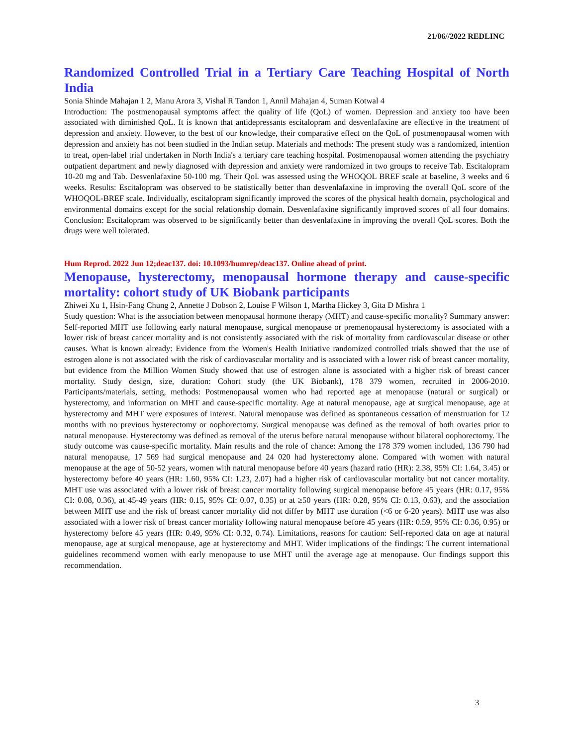21/06//2022 REDLINC
Randomized Controlled Trial in a Tertiary Care Teaching Hospital of North India
Sonia Shinde Mahajan 1 2, Manu Arora 3, Vishal R Tandon 1, Annil Mahajan 4, Suman Kotwal 4
Introduction: The postmenopausal symptoms affect the quality of life (QoL) of women. Depression and anxiety too have been associated with diminished QoL. It is known that antidepressants escitalopram and desvenlafaxine are effective in the treatment of depression and anxiety. However, to the best of our knowledge, their comparative effect on the QoL of postmenopausal women with depression and anxiety has not been studied in the Indian setup. Materials and methods: The present study was a randomized, intention to treat, open-label trial undertaken in North India's a tertiary care teaching hospital. Postmenopausal women attending the psychiatry outpatient department and newly diagnosed with depression and anxiety were randomized in two groups to receive Tab. Escitalopram 10-20 mg and Tab. Desvenlafaxine 50-100 mg. Their QoL was assessed using the WHOQOL BREF scale at baseline, 3 weeks and 6 weeks. Results: Escitalopram was observed to be statistically better than desvenlafaxine in improving the overall QoL score of the WHOQOL-BREF scale. Individually, escitalopram significantly improved the scores of the physical health domain, psychological and environmental domains except for the social relationship domain. Desvenlafaxine significantly improved scores of all four domains. Conclusion: Escitalopram was observed to be significantly better than desvenlafaxine in improving the overall QoL scores. Both the drugs were well tolerated.
Hum Reprod. 2022 Jun 12;deac137. doi: 10.1093/humrep/deac137. Online ahead of print.
Menopause, hysterectomy, menopausal hormone therapy and cause-specific mortality: cohort study of UK Biobank participants
Zhiwei Xu 1, Hsin-Fang Chung 2, Annette J Dobson 2, Louise F Wilson 1, Martha Hickey 3, Gita D Mishra 1
Study question: What is the association between menopausal hormone therapy (MHT) and cause-specific mortality? Summary answer: Self-reported MHT use following early natural menopause, surgical menopause or premenopausal hysterectomy is associated with a lower risk of breast cancer mortality and is not consistently associated with the risk of mortality from cardiovascular disease or other causes. What is known already: Evidence from the Women's Health Initiative randomized controlled trials showed that the use of estrogen alone is not associated with the risk of cardiovascular mortality and is associated with a lower risk of breast cancer mortality, but evidence from the Million Women Study showed that use of estrogen alone is associated with a higher risk of breast cancer mortality. Study design, size, duration: Cohort study (the UK Biobank), 178 379 women, recruited in 2006-2010. Participants/materials, setting, methods: Postmenopausal women who had reported age at menopause (natural or surgical) or hysterectomy, and information on MHT and cause-specific mortality. Age at natural menopause, age at surgical menopause, age at hysterectomy and MHT were exposures of interest. Natural menopause was defined as spontaneous cessation of menstruation for 12 months with no previous hysterectomy or oophorectomy. Surgical menopause was defined as the removal of both ovaries prior to natural menopause. Hysterectomy was defined as removal of the uterus before natural menopause without bilateral oophorectomy. The study outcome was cause-specific mortality. Main results and the role of chance: Among the 178 379 women included, 136 790 had natural menopause, 17 569 had surgical menopause and 24 020 had hysterectomy alone. Compared with women with natural menopause at the age of 50-52 years, women with natural menopause before 40 years (hazard ratio (HR): 2.38, 95% CI: 1.64, 3.45) or hysterectomy before 40 years (HR: 1.60, 95% CI: 1.23, 2.07) had a higher risk of cardiovascular mortality but not cancer mortality. MHT use was associated with a lower risk of breast cancer mortality following surgical menopause before 45 years (HR: 0.17, 95% CI: 0.08, 0.36), at 45-49 years (HR: 0.15, 95% CI: 0.07, 0.35) or at ≥50 years (HR: 0.28, 95% CI: 0.13, 0.63), and the association between MHT use and the risk of breast cancer mortality did not differ by MHT use duration (<6 or 6-20 years). MHT use was also associated with a lower risk of breast cancer mortality following natural menopause before 45 years (HR: 0.59, 95% CI: 0.36, 0.95) or hysterectomy before 45 years (HR: 0.49, 95% CI: 0.32, 0.74). Limitations, reasons for caution: Self-reported data on age at natural menopause, age at surgical menopause, age at hysterectomy and MHT. Wider implications of the findings: The current international guidelines recommend women with early menopause to use MHT until the average age at menopause. Our findings support this recommendation.
3